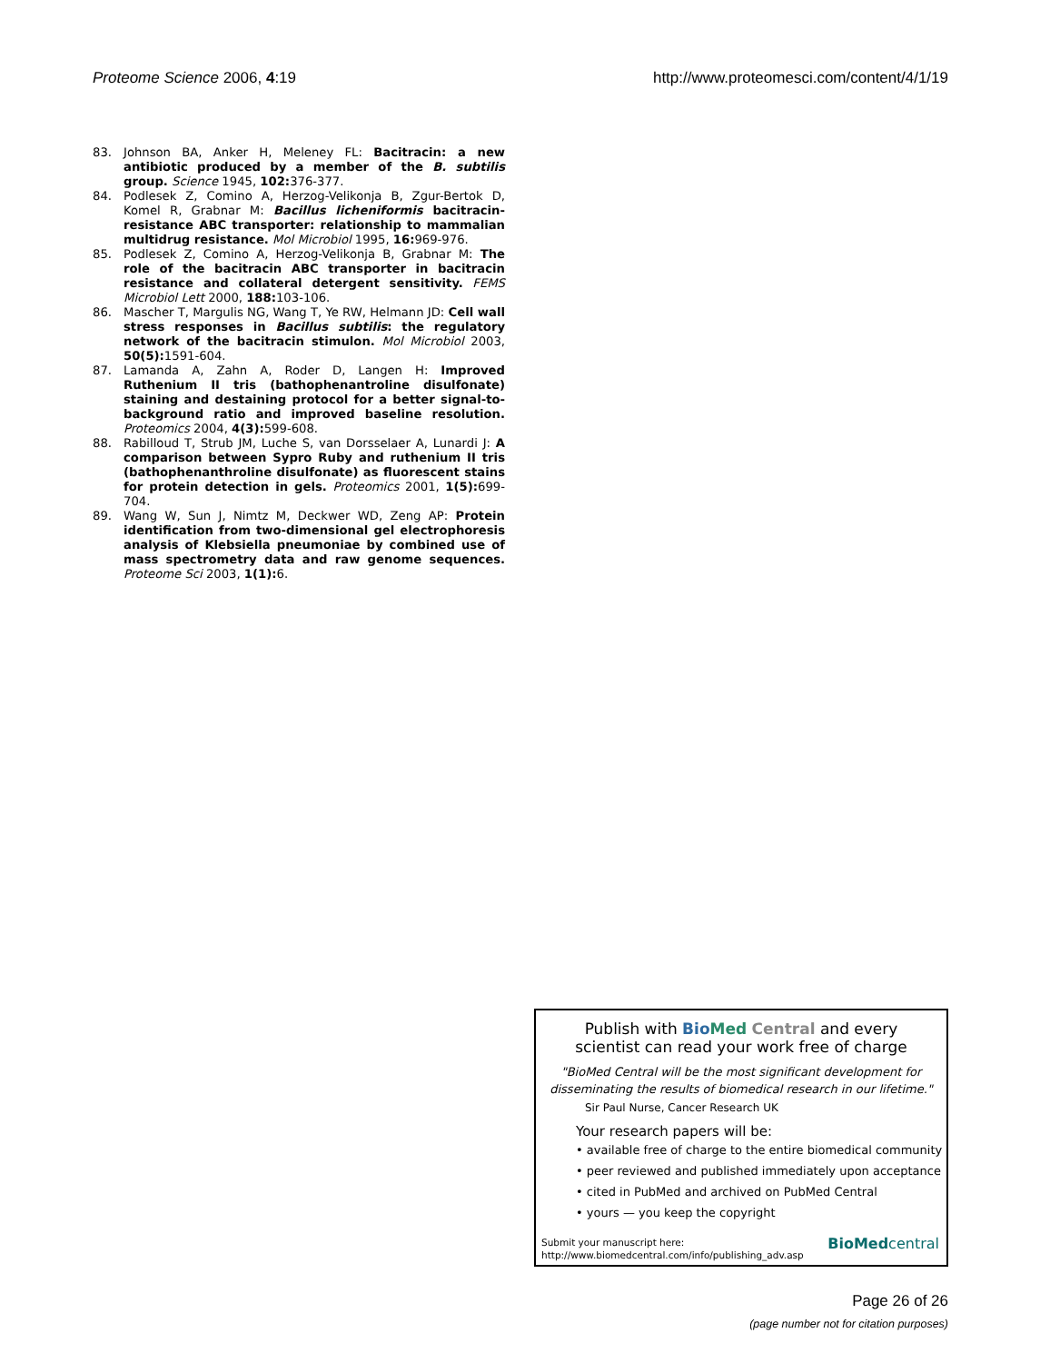Proteome Science 2006, 4:19 http://www.proteomesci.com/content/4/1/19
83. Johnson BA, Anker H, Meleney FL: Bacitracin: a new antibiotic produced by a member of the B. subtilis group. Science 1945, 102: 376-377.
84. Podlesek Z, Comino A, Herzog-Velikonja B, Zgur-Bertok D, Komel R, Grabnar M: Bacillus licheniformis bacitracin-resistance ABC transporter: relationship to mammalian multidrug resistance. Mol Microbiol 1995, 16: 969-976.
85. Podlesek Z, Comino A, Herzog-Velikonja B, Grabnar M: The role of the bacitracin ABC transporter in bacitracin resistance and collateral detergent sensitivity. FEMS Microbiol Lett 2000, 188: 103-106.
86. Mascher T, Margulis NG, Wang T, Ye RW, Helmann JD: Cell wall stress responses in Bacillus subtilis: the regulatory network of the bacitracin stimulon. Mol Microbiol 2003, 50(5): 1591-604.
87. Lamanda A, Zahn A, Roder D, Langen H: Improved Ruthenium II tris (bathophenantroline disulfonate) staining and destaining protocol for a better signal-to-background ratio and improved baseline resolution. Proteomics 2004, 4(3): 599-608.
88. Rabilloud T, Strub JM, Luche S, van Dorsselaer A, Lunardi J: A comparison between Sypro Ruby and ruthenium II tris (bathophenanthroline disulfonate) as fluorescent stains for protein detection in gels. Proteomics 2001, 1(5): 699-704.
89. Wang W, Sun J, Nimtz M, Deckwer WD, Zeng AP: Protein identification from two-dimensional gel electrophoresis analysis of Klebsiella pneumoniae by combined use of mass spectrometry data and raw genome sequences. Proteome Sci 2003, 1(1): 6.
Publish with Bio Med Central and every
scientist can read your work free of charge
"BioMed Central will be the most significant development for
disseminating the results of biomedical research in our lifetime."
Sir Paul Nurse, Cancer Research UK
Your research papers will be:
• available free of charge to the entire biomedical community
• peer reviewed and published immediately upon acceptance
• cited in PubMed and archived on PubMed Central
• yours — you keep the copyright
Submit your manuscript here:
http://www.biomedcentral.com/info/publishing_adv.asp
BioMedcentral
Page 26 of 26
(page number not for citation purposes)